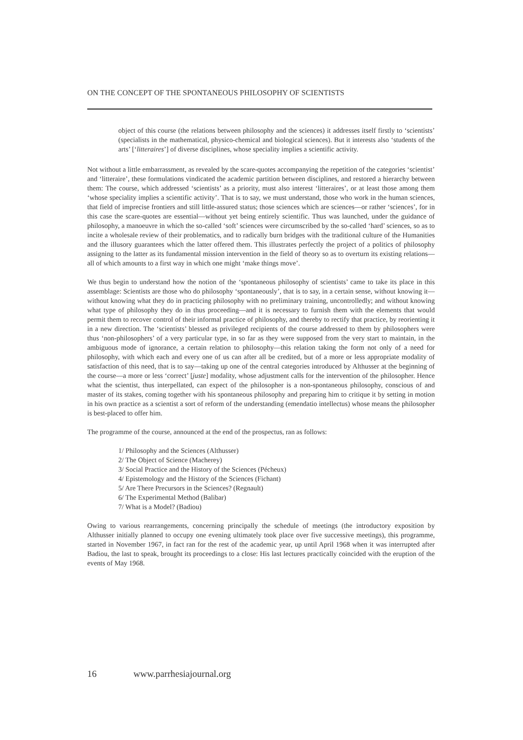ON THE CONCEPT OF THE SPONTANEOUS PHILOSOPHY OF SCIENTISTS
object of this course (the relations between philosophy and the sciences) it addresses itself firstly to ‘scientists’ (specialists in the mathematical, physico-chemical and biological sciences). But it interests also ‘students of the arts’ [‘litteraires’] of diverse disciplines, whose speciality implies a scientific activity.
Not without a little embarrassment, as revealed by the scare-quotes accompanying the repetition of the categories ‘scientist’ and ‘litteraire’, these formulations vindicated the academic partition between disciplines, and restored a hierarchy between them: The course, which addressed ‘scientists’ as a priority, must also interest ‘litteraires’, or at least those among them ‘whose speciality implies a scientific activity’. That is to say, we must understand, those who work in the human sciences, that field of imprecise frontiers and still little-assured status; those sciences which are sciences—or rather ‘sciences’, for in this case the scare-quotes are essential—without yet being entirely scientific. Thus was launched, under the guidance of philosophy, a manoeuvre in which the so-called ‘soft’ sciences were circumscribed by the so-called ‘hard’ sciences, so as to incite a wholesale review of their problematics, and to radically burn bridges with the traditional culture of the Humanities and the illusory guarantees which the latter offered them. This illustrates perfectly the project of a politics of philosophy assigning to the latter as its fundamental mission intervention in the field of theory so as to overturn its existing relations—all of which amounts to a first way in which one might ‘make things move’.
We thus begin to understand how the notion of the ‘spontaneous philosophy of scientists’ came to take its place in this assemblage: Scientists are those who do philosophy ‘spontaneously’, that is to say, in a certain sense, without knowing it—without knowing what they do in practicing philosophy with no preliminary training, uncontrolledly; and without knowing what type of philosophy they do in thus proceeding—and it is necessary to furnish them with the elements that would permit them to recover control of their informal practice of philosophy, and thereby to rectify that practice, by reorienting it in a new direction. The ‘scientists’ blessed as privileged recipients of the course addressed to them by philosophers were thus ‘non-philosophers’ of a very particular type, in so far as they were supposed from the very start to maintain, in the ambiguous mode of ignorance, a certain relation to philosophy—this relation taking the form not only of a need for philosophy, with which each and every one of us can after all be credited, but of a more or less appropriate modality of satisfaction of this need, that is to say—taking up one of the central categories introduced by Althusser at the beginning of the course—a more or less ‘correct’ [juste] modality, whose adjustment calls for the intervention of the philosopher. Hence what the scientist, thus interpellated, can expect of the philosopher is a non-spontaneous philosophy, conscious of and master of its stakes, coming together with his spontaneous philosophy and preparing him to critique it by setting in motion in his own practice as a scientist a sort of reform of the understanding (emendatio intellectus) whose means the philosopher is best-placed to offer him.
The programme of the course, announced at the end of the prospectus, ran as follows:
1/ Philosophy and the Sciences (Althusser)
2/ The Object of Science (Macherey)
3/ Social Practice and the History of the Sciences (Pécheux)
4/ Epistemology and the History of the Sciences (Fichant)
5/ Are There Precursors in the Sciences? (Regnault)
6/ The Experimental Method (Balibar)
7/ What is a Model? (Badiou)
Owing to various rearrangements, concerning principally the schedule of meetings (the introductory exposition by Althusser initially planned to occupy one evening ultimately took place over five successive meetings), this programme, started in November 1967, in fact ran for the rest of the academic year, up until April 1968 when it was interrupted after Badiou, the last to speak, brought its proceedings to a close: His last lectures practically coincided with the eruption of the events of May 1968.
16 www.parrhesiajournal.org